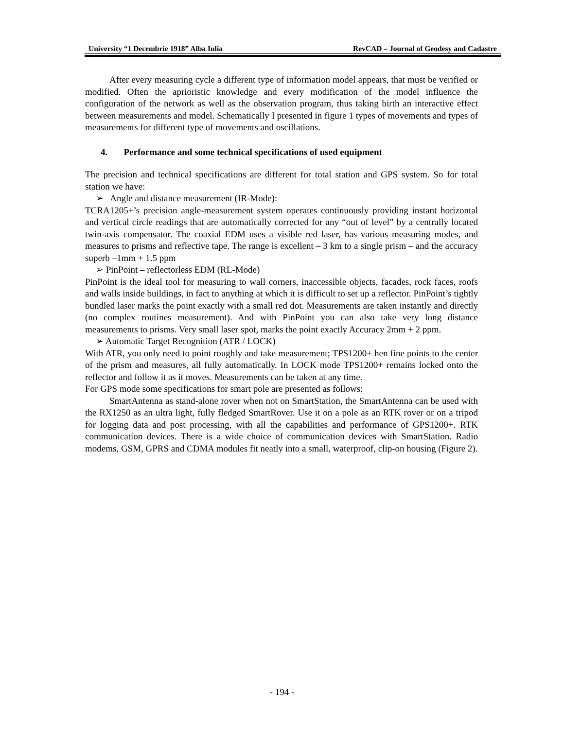University “1 Decembrie 1918” Alba Iulia RevCAD – Journal of Geodesy and Cadastre
After every measuring cycle a different type of information model appears, that must be verified or modified. Often the aprioristic knowledge and every modification of the model influence the configuration of the network as well as the observation program, thus taking birth an interactive effect between measurements and model. Schematically I presented in figure 1 types of movements and types of measurements for different type of movements and oscillations.
4. Performance and some technical specifications of used equipment
The precision and technical specifications are different for total station and GPS system. So for total station we have:
➢ Angle and distance measurement (IR-Mode):
TCRA1205+’s precision angle-measurement system operates continuously providing instant horizontal and vertical circle readings that are automatically corrected for any “out of level” by a centrally located twin-axis compensator. The coaxial EDM uses a visible red laser, has various measuring modes, and measures to prisms and reflective tape. The range is excellent – 3 km to a single prism – and the accuracy superb –1mm + 1.5 ppm
➢ PinPoint – reflectorless EDM (RL-Mode)
PinPoint is the ideal tool for measuring to wall corners, inaccessible objects, facades, rock faces, roofs and walls inside buildings, in fact to anything at which it is difficult to set up a reflector. PinPoint’s tightly bundled laser marks the point exactly with a small red dot. Measurements are taken instantly and directly (no complex routines measurement). And with PinPoint you can also take very long distance measurements to prisms. Very small laser spot, marks the point exactly Accuracy 2mm + 2 ppm.
➢ Automatic Target Recognition (ATR / LOCK)
With ATR, you only need to point roughly and take measurement; TPS1200+ hen fine points to the center of the prism and measures, all fully automatically. In LOCK mode TPS1200+ remains locked onto the reflector and follow it as it moves. Measurements can be taken at any time.
For GPS mode some specifications for smart pole are presented as follows:
SmartAntenna as stand-alone rover when not on SmartStation, the SmartAntenna can be used with the RX1250 as an ultra light, fully fledged SmartRover. Use it on a pole as an RTK rover or on a tripod for logging data and post processing, with all the capabilities and performance of GPS1200+. RTK communication devices. There is a wide choice of communication devices with SmartStation. Radio modems, GSM, GPRS and CDMA modules fit neatly into a small, waterproof, clip-on housing (Figure 2).
- 194 -